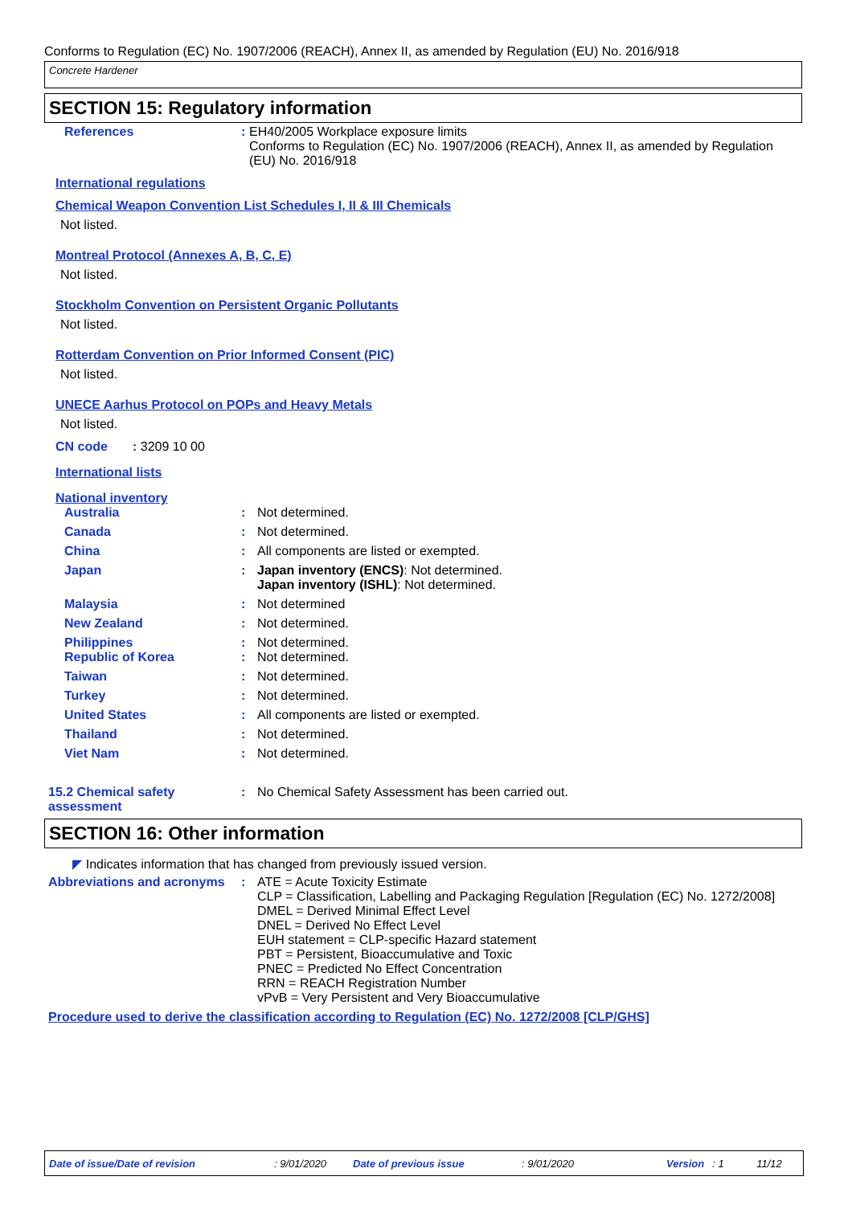Conforms to Regulation (EC) No. 1907/2006 (REACH), Annex II, as amended by Regulation (EU) No. 2016/918
Concrete Hardener
SECTION 15: Regulatory information
References : EH40/2005 Workplace exposure limits
Conforms to Regulation (EC) No. 1907/2006 (REACH), Annex II, as amended by Regulation (EU) No. 2016/918
International regulations
Chemical Weapon Convention List Schedules I, II & III Chemicals
Not listed.
Montreal Protocol (Annexes A, B, C, E)
Not listed.
Stockholm Convention on Persistent Organic Pollutants
Not listed.
Rotterdam Convention on Prior Informed Consent (PIC)
Not listed.
UNECE Aarhus Protocol on POPs and Heavy Metals
Not listed.
CN code : 3209 10 00
International lists
National inventory
Australia : Not determined.
Canada : Not determined.
China : All components are listed or exempted.
Japan : Japan inventory (ENCS): Not determined.
Japan inventory (ISHL): Not determined.
Malaysia : Not determined
New Zealand : Not determined.
Philippines : Not determined.
Republic of Korea : Not determined.
Taiwan : Not determined.
Turkey : Not determined.
United States : All components are listed or exempted.
Thailand : Not determined.
Viet Nam : Not determined.
15.2 Chemical safety assessment
: No Chemical Safety Assessment has been carried out.
SECTION 16: Other information
◤ Indicates information that has changed from previously issued version.
Abbreviations and acronyms
: ATE = Acute Toxicity Estimate
CLP = Classification, Labelling and Packaging Regulation [Regulation (EC) No. 1272/2008]
DMEL = Derived Minimal Effect Level
DNEL = Derived No Effect Level
EUH statement = CLP-specific Hazard statement
PBT = Persistent, Bioaccumulative and Toxic
PNEC = Predicted No Effect Concentration
RRN = REACH Registration Number
vPvB = Very Persistent and Very Bioaccumulative
Procedure used to derive the classification according to Regulation (EC) No. 1272/2008 [CLP/GHS]
Date of issue/Date of revision: 9/01/2020 Date of previous issue: 9/01/2020 Version: 1 11/12